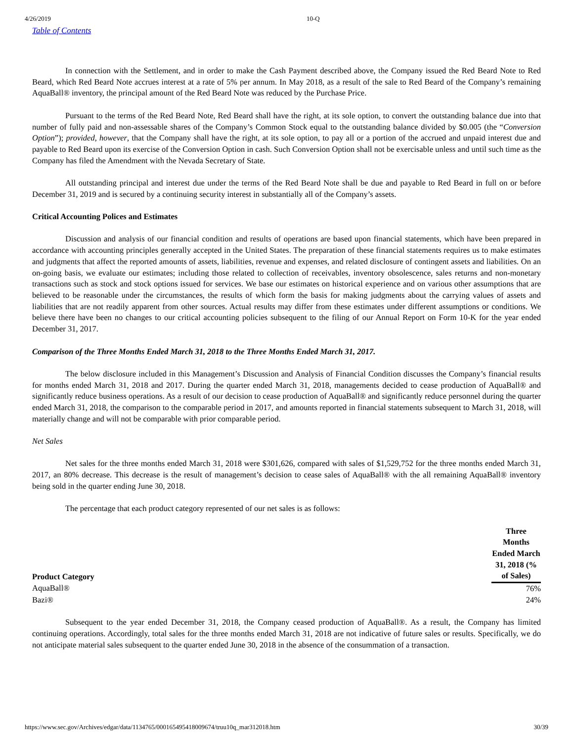4/26/2019 10-Q
Table of Contents
In connection with the Settlement, and in order to make the Cash Payment described above, the Company issued the Red Beard Note to Red Beard, which Red Beard Note accrues interest at a rate of 5% per annum. In May 2018, as a result of the sale to Red Beard of the Company’s remaining AquaBall® inventory, the principal amount of the Red Beard Note was reduced by the Purchase Price.
Pursuant to the terms of the Red Beard Note, Red Beard shall have the right, at its sole option, to convert the outstanding balance due into that number of fully paid and non-assessable shares of the Company’s Common Stock equal to the outstanding balance divided by $0.005 (the “Conversion Option”); provided, however, that the Company shall have the right, at its sole option, to pay all or a portion of the accrued and unpaid interest due and payable to Red Beard upon its exercise of the Conversion Option in cash. Such Conversion Option shall not be exercisable unless and until such time as the Company has filed the Amendment with the Nevada Secretary of State.
All outstanding principal and interest due under the terms of the Red Beard Note shall be due and payable to Red Beard in full on or before December 31, 2019 and is secured by a continuing security interest in substantially all of the Company’s assets.
Critical Accounting Polices and Estimates
Discussion and analysis of our financial condition and results of operations are based upon financial statements, which have been prepared in accordance with accounting principles generally accepted in the United States. The preparation of these financial statements requires us to make estimates and judgments that affect the reported amounts of assets, liabilities, revenue and expenses, and related disclosure of contingent assets and liabilities. On an on-going basis, we evaluate our estimates; including those related to collection of receivables, inventory obsolescence, sales returns and non-monetary transactions such as stock and stock options issued for services. We base our estimates on historical experience and on various other assumptions that are believed to be reasonable under the circumstances, the results of which form the basis for making judgments about the carrying values of assets and liabilities that are not readily apparent from other sources. Actual results may differ from these estimates under different assumptions or conditions. We believe there have been no changes to our critical accounting policies subsequent to the filing of our Annual Report on Form 10-K for the year ended December 31, 2017.
Comparison of the Three Months Ended March 31, 2018 to the Three Months Ended March 31, 2017.
The below disclosure included in this Management’s Discussion and Analysis of Financial Condition discusses the Company’s financial results for months ended March 31, 2018 and 2017. During the quarter ended March 31, 2018, managements decided to cease production of AquaBall® and significantly reduce business operations. As a result of our decision to cease production of AquaBall® and significantly reduce personnel during the quarter ended March 31, 2018, the comparison to the comparable period in 2017, and amounts reported in financial statements subsequent to March 31, 2018, will materially change and will not be comparable with prior comparable period.
Net Sales
Net sales for the three months ended March 31, 2018 were $301,626, compared with sales of $1,529,752 for the three months ended March 31, 2017, an 80% decrease. This decrease is the result of management’s decision to cease sales of AquaBall® with the all remaining AquaBall® inventory being sold in the quarter ending June 30, 2018.
The percentage that each product category represented of our net sales is as follows:
| Product Category | Three Months Ended March 31, 2018 (% of Sales) |
| --- | --- |
| AquaBall® | 76% |
| Bazi® | 24% |
Subsequent to the year ended December 31, 2018, the Company ceased production of AquaBall®. As a result, the Company has limited continuing operations. Accordingly, total sales for the three months ended March 31, 2018 are not indicative of future sales or results. Specifically, we do not anticipate material sales subsequent to the quarter ended June 30, 2018 in the absence of the consummation of a transaction.
https://www.sec.gov/Archives/edgar/data/1134765/000165495418009674/truu10q_mar312018.htm 30/39